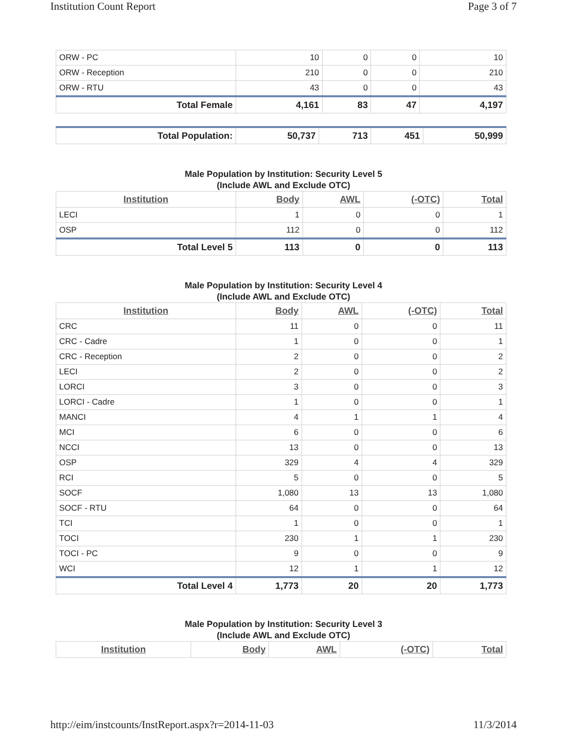Institution Count Report Page 3 of 7
| ORW - PC | 10 | 0 | 0 | 10 |
| ORW - Reception | 210 | 0 | 0 | 210 |
| ORW - RTU | 43 | 0 | 0 | 43 |
| Total Female | 4,161 | 83 | 47 | 4,197 |
| Total Population: | 50,737 | 713 | 451 | 50,999 |
Male Population by Institution: Security Level 5
(Include AWL and Exclude OTC)
| Institution | Body | AWL | (-OTC) | Total |
| --- | --- | --- | --- | --- |
| LECI | 1 | 0 | 0 | 1 |
| OSP | 112 | 0 | 0 | 112 |
| Total Level 5 | 113 | 0 | 0 | 113 |
Male Population by Institution: Security Level 4
(Include AWL and Exclude OTC)
| Institution | Body | AWL | (-OTC) | Total |
| --- | --- | --- | --- | --- |
| CRC | 11 | 0 | 0 | 11 |
| CRC - Cadre | 1 | 0 | 0 | 1 |
| CRC - Reception | 2 | 0 | 0 | 2 |
| LECI | 2 | 0 | 0 | 2 |
| LORCI | 3 | 0 | 0 | 3 |
| LORCI - Cadre | 1 | 0 | 0 | 1 |
| MANCI | 4 | 1 | 1 | 4 |
| MCI | 6 | 0 | 0 | 6 |
| NCCI | 13 | 0 | 0 | 13 |
| OSP | 329 | 4 | 4 | 329 |
| RCI | 5 | 0 | 0 | 5 |
| SOCF | 1,080 | 13 | 13 | 1,080 |
| SOCF - RTU | 64 | 0 | 0 | 64 |
| TCI | 1 | 0 | 0 | 1 |
| TOCI | 230 | 1 | 1 | 230 |
| TOCI - PC | 9 | 0 | 0 | 9 |
| WCI | 12 | 1 | 1 | 12 |
| Total Level 4 | 1,773 | 20 | 20 | 1,773 |
Male Population by Institution: Security Level 3
(Include AWL and Exclude OTC)
| Institution | Body | AWL | (-OTC) | Total |
| --- | --- | --- | --- | --- |
http://eim/instcounts/InstReport.aspx?r=2014-11-03 11/3/2014